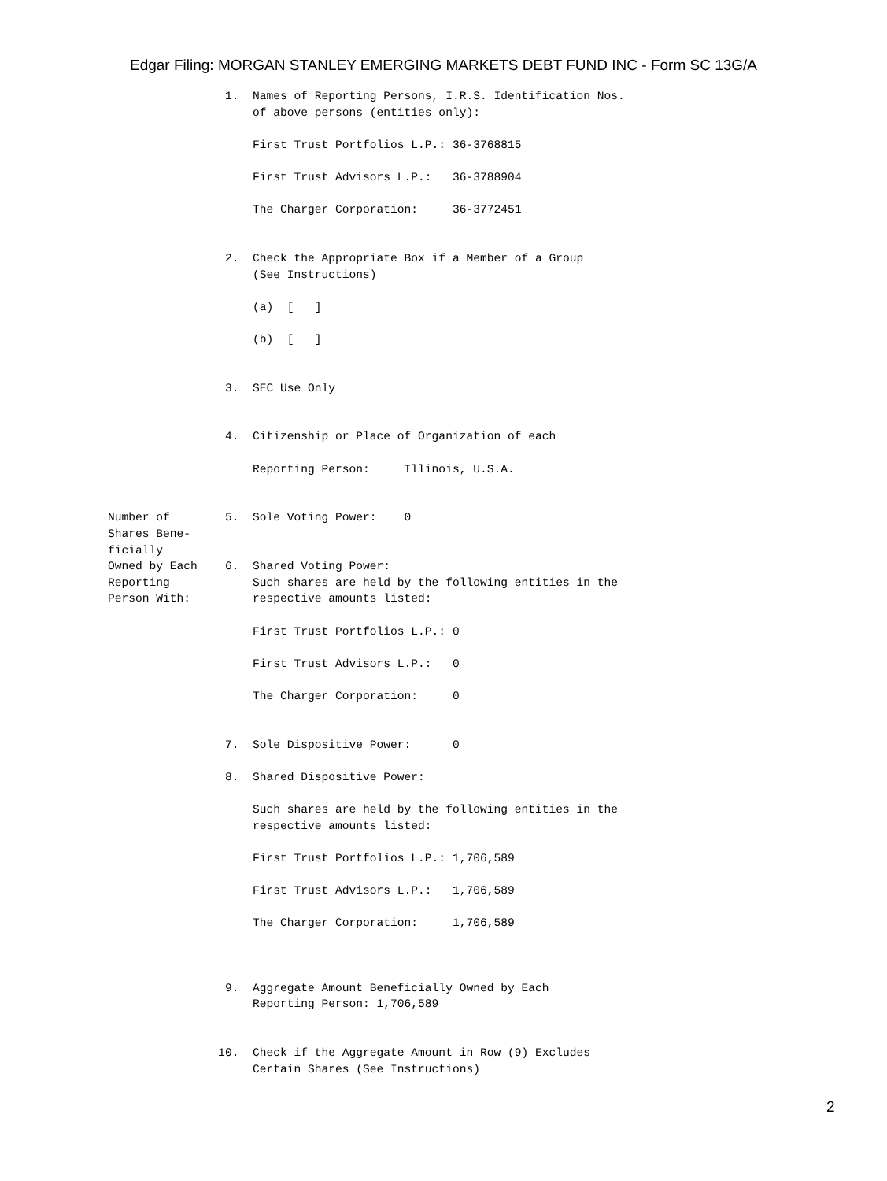Edgar Filing: MORGAN STANLEY EMERGING MARKETS DEBT FUND INC - Form SC 13G/A
                 1.  Names of Reporting Persons, I.R.S. Identification Nos.
                     of above persons (entities only):

                     First Trust Portfolios L.P.: 36-3768815

                     First Trust Advisors L.P.:   36-3788904

                     The Charger Corporation:     36-3772451


                 2.  Check the Appropriate Box if a Member of a Group
                     (See Instructions)

                     (a)  [   ]

                     (b)  [   ]


                 3.  SEC Use Only


                 4.  Citizenship or Place of Organization of each

                     Reporting Person:     Illinois, U.S.A.


Number of        5.  Sole Voting Power:    0
Shares Bene-
ficially
Owned by Each    6.  Shared Voting Power:
Reporting            Such shares are held by the following entities in the
Person With:         respective amounts listed:

                     First Trust Portfolios L.P.: 0

                     First Trust Advisors L.P.:   0

                     The Charger Corporation:     0


                 7.  Sole Dispositive Power:      0

                 8.  Shared Dispositive Power:

                     Such shares are held by the following entities in the
                     respective amounts listed:

                     First Trust Portfolios L.P.: 1,706,589

                     First Trust Advisors L.P.:   1,706,589

                     The Charger Corporation:     1,706,589



                 9.  Aggregate Amount Beneficially Owned by Each
                     Reporting Person: 1,706,589


                10.  Check if the Aggregate Amount in Row (9) Excludes
                     Certain Shares (See Instructions)
2